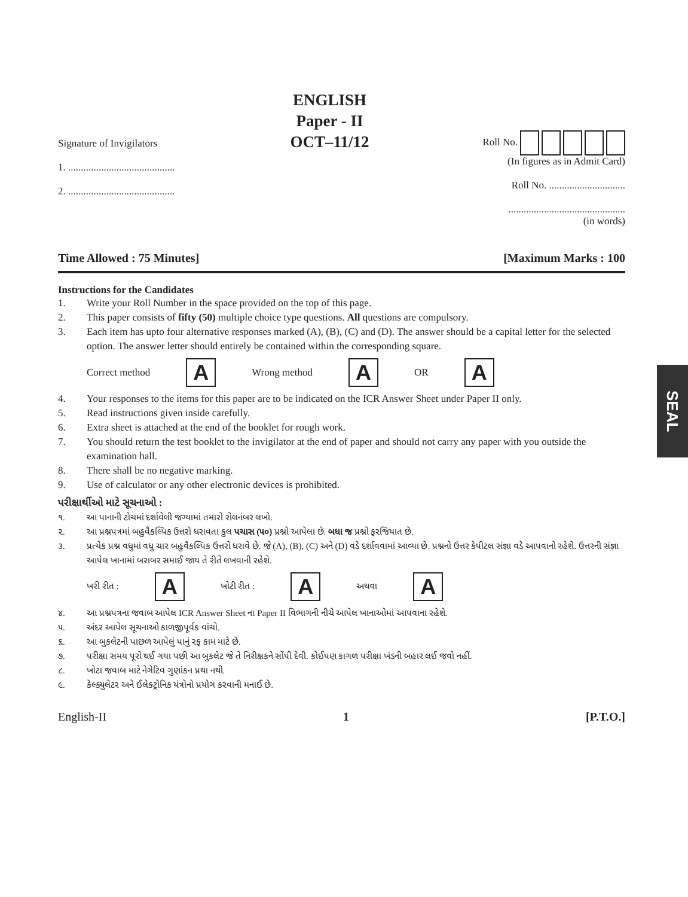Signature of Invigilators
1. ..........................................
2. ..........................................
ENGLISH
Paper - II
OCT–11/12
Roll No.
(In figures as in Admit Card)
Roll No. ..............................
..............................................
(in words)
Time Allowed : 75 Minutes] [Maximum Marks : 100
Instructions for the Candidates
1. Write your Roll Number in the space provided on the top of this page.
2. This paper consists of fifty (50) multiple choice type questions. All questions are compulsory.
3. Each item has upto four alternative responses marked (A), (B), (C) and (D). The answer should be a capital letter for the selected option. The answer letter should entirely be contained within the corresponding square.
Correct method
A
Wrong method
A
OR
A
4. Your responses to the items for this paper are to be indicated on the ICR Answer Sheet under Paper II only.
5. Read instructions given inside carefully.
6. Extra sheet is attached at the end of the booklet for rough work.
7. You should return the test booklet to the invigilator at the end of paper and should not carry any paper with you outside the examination hall.
8. There shall be no negative marking.
9. Use of calculator or any other electronic devices is prohibited.
પરીક્ષાર્થીઓ માટે સૂચનાઓ :
૧. આ પાનાની ટોચમાં દર્શાવેલી જગ્યામાં તમારો રોલનંબર લખો.
૨. આ પ્રશ્નપત્રમાં બહુવૈકલ્પિક ઉત્તરો ધરાવતા કુલ પચાસ (૫૦) પ્રશ્નો આપેલા છે. બધા જ પ્રશ્નો ફરજિયાત છે.
૩. પ્રત્યેક પ્રશ્ન વધુમાં વધુ ચાર બહુવૈકલ્પિક ઉત્તરો ધરાવે છે. જે (A), (B), (C) અને (D) વડે દર્શાવવામાં આવ્યા છે. પ્રશ્નનો ઉત્તર કેપીટલ સંજ્ઞા વડે આપવાનો રહેશે. ઉત્તરની સંજ્ઞા આપેલ ખાનામાં બરાબર સમાઈ જાય તે રીતે લખવાની રહેશે.
ખરી રીત :
A
ખોટી રીત :
A
અથવા
A
૪. આ પ્રશ્નપત્રના જવાબ આપેલ ICR Answer Sheet ના Paper II વિભાગની નીચે આપેલ ખાનાઓમાં આપવાના રહેશે.
૫. અંદર આપેલ સૂચનાઓ કાળજીપૂર્વક વાંચો.
૬. આ બુકલેટની પાછળ આપેલું પાનું રફ કામ માટે છે.
૭. પરીક્ષા સમય પૂરો થઈ ગયા પછી આ બુકલેટ જે તે નિરીક્ષકને સોંપી દેવી. કોઈપણ કાગળ પરીક્ષા ખંડની બહાર લઈ જવો નહીં.
૮. ખોટા જવાબ માટે નેગેટિવ ગુણાંકન પ્રથા નથી.
૯. કેલ્ક્યુલેટર અને ઈલેક્ટ્રોનિક યંત્રોનો પ્રયોગ કરવાની મનાઈ છે.
English-II 1 [P.T.O.]
SEAL